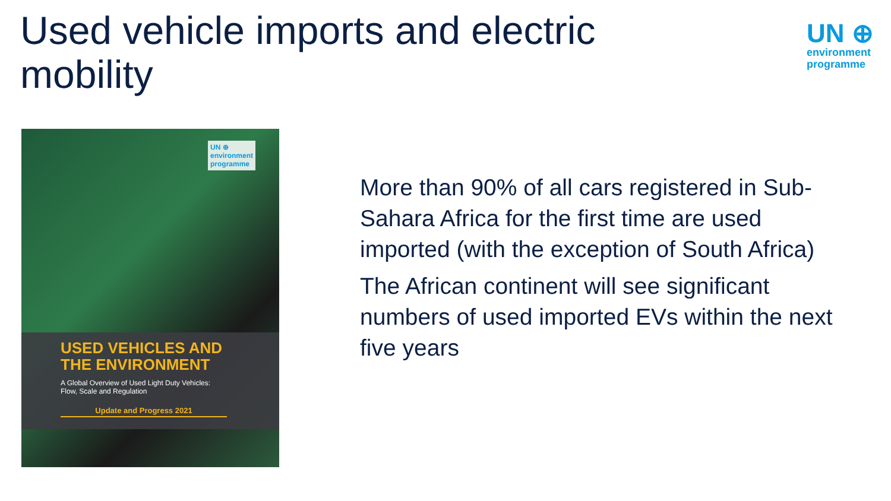Used vehicle imports and electric mobility
UN ⊕
environment
programme
UN ⊕
environment
programme
USED VEHICLES AND
THE ENVIRONMENT
A Global Overview of Used Light Duty Vehicles:
Flow, Scale and Regulation
Update and Progress 2021
More than 90% of all cars registered in Sub-Sahara Africa for the first time are used imported (with the exception of South Africa)
The African continent will see significant numbers of used imported EVs within the next five years